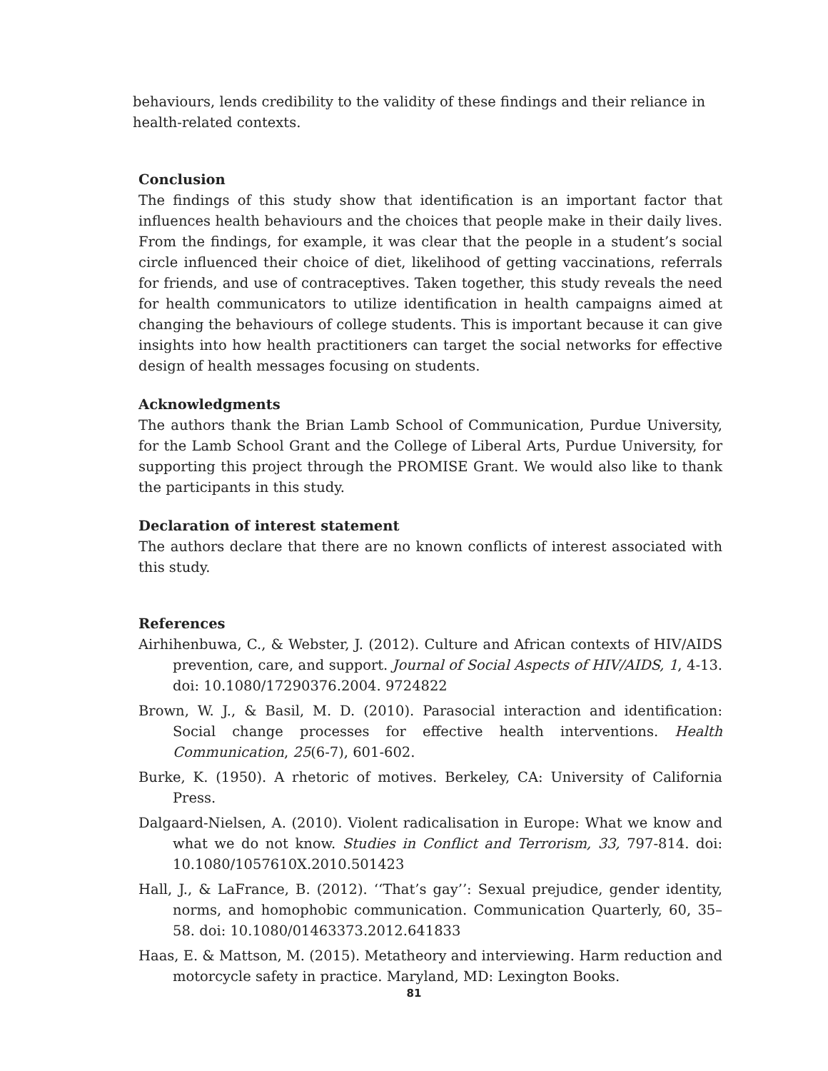behaviours, lends credibility to the validity of these findings and their reliance in health-related contexts.
Conclusion
The findings of this study show that identification is an important factor that influences health behaviours and the choices that people make in their daily lives. From the findings, for example, it was clear that the people in a student’s social circle influenced their choice of diet, likelihood of getting vaccinations, referrals for friends, and use of contraceptives. Taken together, this study reveals the need for health communicators to utilize identification in health campaigns aimed at changing the behaviours of college students. This is important because it can give insights into how health practitioners can target the social networks for effective design of health messages focusing on students.
Acknowledgments
The authors thank the Brian Lamb School of Communication, Purdue University, for the Lamb School Grant and the College of Liberal Arts, Purdue University, for supporting this project through the PROMISE Grant. We would also like to thank the participants in this study.
Declaration of interest statement
The authors declare that there are no known conflicts of interest associated with this study.
References
Airhihenbuwa, C., & Webster, J. (2012). Culture and African contexts of HIV/AIDS prevention, care, and support. Journal of Social Aspects of HIV/AIDS, 1, 4-13. doi: 10.1080/17290376.2004. 9724822
Brown, W. J., & Basil, M. D. (2010). Parasocial interaction and identification: Social change processes for effective health interventions. Health Communication, 25(6-7), 601-602.
Burke, K. (1950). A rhetoric of motives. Berkeley, CA: University of California Press.
Dalgaard-Nielsen, A. (2010). Violent radicalisation in Europe: What we know and what we do not know. Studies in Conflict and Terrorism, 33, 797-814. doi: 10.1080/1057610X.2010.501423
Hall, J., & LaFrance, B. (2012). ‘‘That’s gay’’: Sexual prejudice, gender identity, norms, and homophobic communication. Communication Quarterly, 60, 35–58. doi: 10.1080/01463373.2012.641833
Haas, E. & Mattson, M. (2015). Metatheory and interviewing. Harm reduction and motorcycle safety in practice. Maryland, MD: Lexington Books.
81